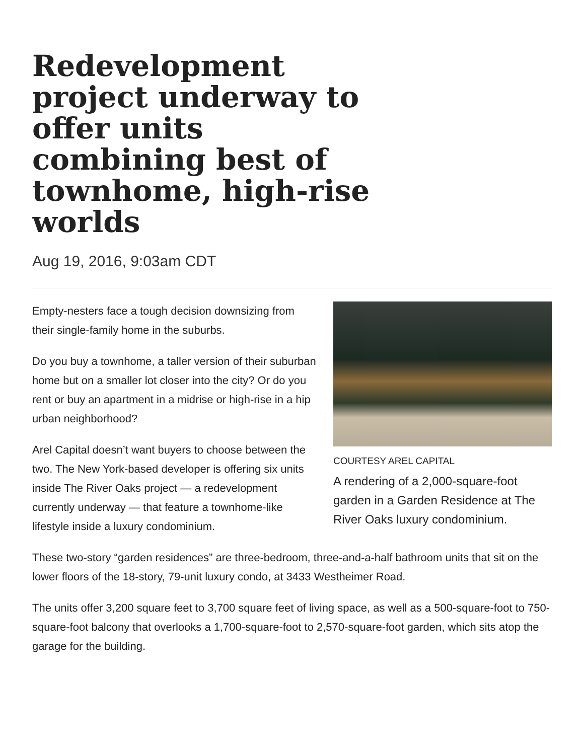Redevelopment project underway to offer units combining best of townhome, high-rise worlds
Aug 19, 2016, 9:03am CDT
COURTESY AREL CAPITAL
A rendering of a 2,000-square-foot garden in a Garden Residence at The River Oaks luxury condominium.
Empty-nesters face a tough decision downsizing from their single-family home in the suburbs.
Do you buy a townhome, a taller version of their suburban home but on a smaller lot closer into the city? Or do you rent or buy an apartment in a midrise or high-rise in a hip urban neighborhood?
Arel Capital doesn’t want buyers to choose between the two. The New York-based developer is offering six units inside The River Oaks project — a redevelopment currently underway — that feature a townhome-like lifestyle inside a luxury condominium.
These two-story “garden residences” are three-bedroom, three-and-a-half bathroom units that sit on the lower floors of the 18-story, 79-unit luxury condo, at 3433 Westheimer Road.
The units offer 3,200 square feet to 3,700 square feet of living space, as well as a 500-square-foot to 750-square-foot balcony that overlooks a 1,700-square-foot to 2,570-square-foot garden, which sits atop the garage for the building.